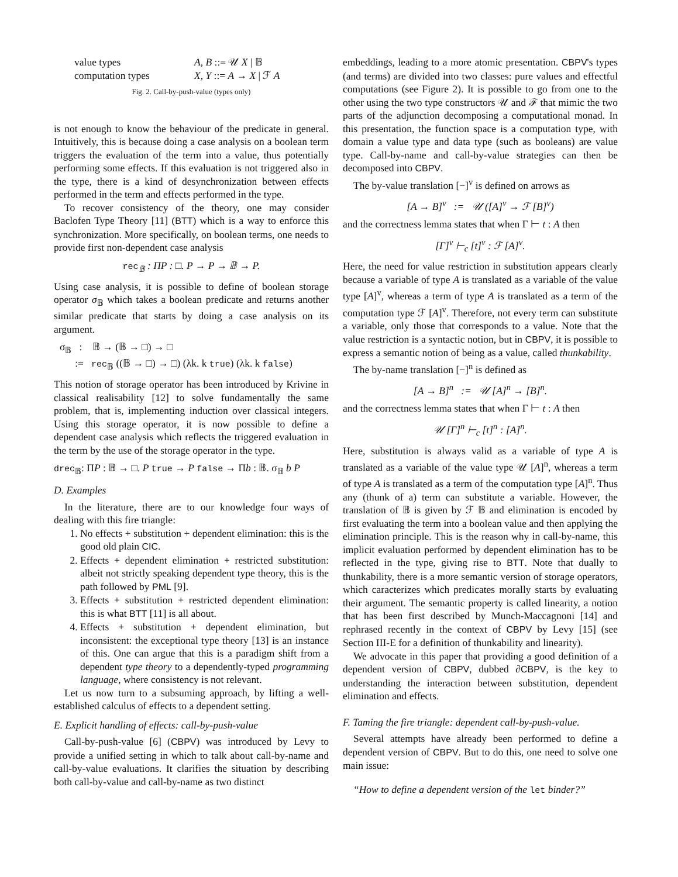| value types | A, B ::= 𝒰 X / 𝔹 |
| computation types | X, Y ::= A → X / ℱ A |
Fig. 2. Call-by-push-value (types only)
is not enough to know the behaviour of the predicate in general. Intuitively, this is because doing a case analysis on a boolean term triggers the evaluation of the term into a value, thus potentially performing some effects. If this evaluation is not triggered also in the type, there is a kind of desynchronization between effects performed in the term and effects performed in the type.
To recover consistency of the theory, one may consider Baclofen Type Theory [11] (BTT) which is a way to enforce this synchronization. More specifically, on boolean terms, one needs to provide first non-dependent case analysis
rec<sub>𝔹</sub> : ΠP : □. P → P → 𝔹 → P.
Using case analysis, it is possible to define of boolean storage operator σ<sub>𝔹</sub> which takes a boolean predicate and returns another similar predicate that starts by doing a case analysis on its argument.
σ<sub>𝔹</sub> : 𝔹 → (𝔹 → □) → □
:= rec<sub>𝔹</sub> ((𝔹 → □) → □) (λk. k true) (λk. k false)
This notion of storage operator has been introduced by Krivine in classical realisability [12] to solve fundamentally the same problem, that is, implementing induction over classical integers. Using this storage operator, it is now possible to define a dependent case analysis which reflects the triggered evaluation in the term by the use of the storage operator in the type.
drec<sub>𝔹</sub>: ΠP : 𝔹 → □. P true → P false → Πb : 𝔹. σ<sub>𝔹</sub> b P
D. Examples
In the literature, there are to our knowledge four ways of dealing with this fire triangle:
1. No effects + substitution + dependent elimination: this is the good old plain CIC.
2. Effects + dependent elimination + restricted substitution: albeit not strictly speaking dependent type theory, this is the path followed by PML [9].
3. Effects + substitution + restricted dependent elimination: this is what BTT [11] is all about.
4. Effects + substitution + dependent elimination, but inconsistent: the exceptional type theory [13] is an instance of this. One can argue that this is a paradigm shift from a dependent type theory to a dependently-typed programming language, where consistency is not relevant.
Let us now turn to a subsuming approach, by lifting a well-established calculus of effects to a dependent setting.
E. Explicit handling of effects: call-by-push-value
Call-by-push-value [6] (CBPV) was introduced by Levy to provide a unified setting in which to talk about call-by-name and call-by-value evaluations. It clarifies the situation by describing both call-by-value and call-by-name as two distinct
embeddings, leading to a more atomic presentation. CBPV's types (and terms) are divided into two classes: pure values and effectful computations (see Figure 2). It is possible to go from one to the other using the two type constructors 𝒰 and ℱ that mimic the two parts of the adjunction decomposing a computational monad. In this presentation, the function space is a computation type, with domain a value type and data type (such as booleans) are value type. Call-by-name and call-by-value strategies can then be decomposed into CBPV.
The by-value translation [−]<sup>v</sup> is defined on arrows as
[A → B]<sup>v</sup> := 𝒰 ([A]<sup>v</sup> → ℱ [B]<sup>v</sup>)
and the correctness lemma states that when Γ ⊢ t : A then
[Γ]<sup>v</sup> ⊢<sub>c</sub> [t]<sup>v</sup> : ℱ [A]<sup>v</sup>.
Here, the need for value restriction in substitution appears clearly because a variable of type A is translated as a variable of the value type [A]<sup>v</sup>, whereas a term of type A is translated as a term of the computation type ℱ [A]<sup>v</sup>. Therefore, not every term can substitute a variable, only those that corresponds to a value. Note that the value restriction is a syntactic notion, but in CBPV, it is possible to express a semantic notion of being as a value, called thunkability.
The by-name translation [−]<sup>n</sup> is defined as
[A → B]<sup>n</sup> := 𝒰 [A]<sup>n</sup> → [B]<sup>n</sup>.
and the correctness lemma states that when Γ ⊢ t : A then
𝒰 [Γ]<sup>n</sup> ⊢<sub>c</sub> [t]<sup>n</sup> : [A]<sup>n</sup>.
Here, substitution is always valid as a variable of type A is translated as a variable of the value type 𝒰 [A]<sup>n</sup>, whereas a term of type A is translated as a term of the computation type [A]<sup>n</sup>. Thus any (thunk of a) term can substitute a variable. However, the translation of 𝔹 is given by ℱ 𝔹 and elimination is encoded by first evaluating the term into a boolean value and then applying the elimination principle. This is the reason why in call-by-name, this implicit evaluation performed by dependent elimination has to be reflected in the type, giving rise to BTT. Note that dually to thunkability, there is a more semantic version of storage operators, which caracterizes which predicates morally starts by evaluating their argument. The semantic property is called linearity, a notion that has been first described by Munch-Maccagnoni [14] and rephrased recently in the context of CBPV by Levy [15] (see Section III-E for a definition of thunkability and linearity).
We advocate in this paper that providing a good definition of a dependent version of CBPV, dubbed ∂CBPV, is the key to understanding the interaction between substitution, dependent elimination and effects.
F. Taming the fire triangle: dependent call-by-push-value.
Several attempts have already been performed to define a dependent version of CBPV. But to do this, one need to solve one main issue:
“How to define a dependent version of the let binder?”